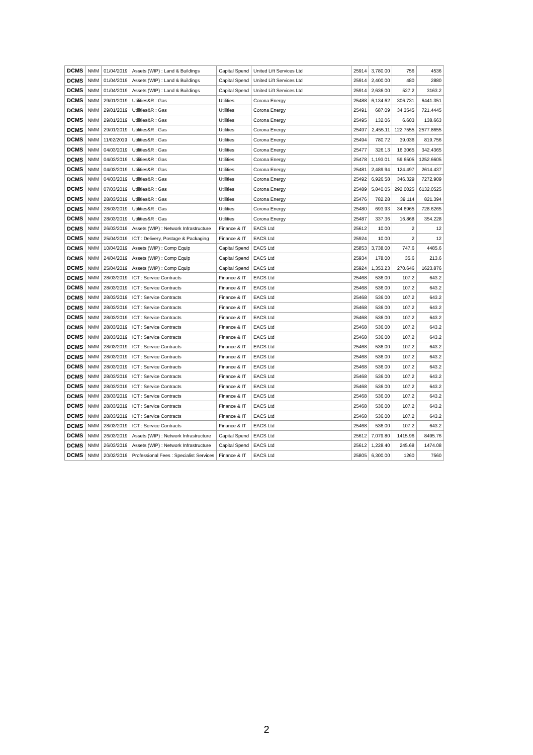| DCMS | NMM | 01/04/2019 | Assets (WIP) : Land & Buildings | Capital Spend | United Lift Services Ltd | 25914 | 3,780.00 | 756 | 4536 |
| DCMS | NMM | 01/04/2019 | Assets (WIP) : Land & Buildings | Capital Spend | United Lift Services Ltd | 25914 | 2,400.00 | 480 | 2880 |
| DCMS | NMM | 01/04/2019 | Assets (WIP) : Land & Buildings | Capital Spend | United Lift Services Ltd | 25914 | 2,636.00 | 527.2 | 3163.2 |
| DCMS | NMM | 29/01/2019 | Utilities&R : Gas | Utilities | Corona Energy | 25488 | 6,134.62 | 306.731 | 6441.351 |
| DCMS | NMM | 29/01/2019 | Utilities&R : Gas | Utilities | Corona Energy | 25491 | 687.09 | 34.3545 | 721.4445 |
| DCMS | NMM | 29/01/2019 | Utilities&R : Gas | Utilities | Corona Energy | 25495 | 132.06 | 6.603 | 138.663 |
| DCMS | NMM | 29/01/2019 | Utilities&R : Gas | Utilities | Corona Energy | 25497 | 2,455.11 | 122.7555 | 2577.8655 |
| DCMS | NMM | 11/02/2019 | Utilities&R : Gas | Utilities | Corona Energy | 25494 | 780.72 | 39.036 | 819.756 |
| DCMS | NMM | 04/03/2019 | Utilities&R : Gas | Utilities | Corona Energy | 25477 | 326.13 | 16.3065 | 342.4365 |
| DCMS | NMM | 04/03/2019 | Utilities&R : Gas | Utilities | Corona Energy | 25478 | 1,193.01 | 59.6505 | 1252.6605 |
| DCMS | NMM | 04/03/2019 | Utilities&R : Gas | Utilities | Corona Energy | 25481 | 2,489.94 | 124.497 | 2614.437 |
| DCMS | NMM | 04/03/2019 | Utilities&R : Gas | Utilities | Corona Energy | 25492 | 6,926.58 | 346.329 | 7272.909 |
| DCMS | NMM | 07/03/2019 | Utilities&R : Gas | Utilities | Corona Energy | 25489 | 5,840.05 | 292.0025 | 6132.0525 |
| DCMS | NMM | 28/03/2019 | Utilities&R : Gas | Utilities | Corona Energy | 25476 | 782.28 | 39.114 | 821.394 |
| DCMS | NMM | 28/03/2019 | Utilities&R : Gas | Utilities | Corona Energy | 25480 | 693.93 | 34.6965 | 728.6265 |
| DCMS | NMM | 28/03/2019 | Utilities&R : Gas | Utilities | Corona Energy | 25487 | 337.36 | 16.868 | 354.228 |
| DCMS | NMM | 26/03/2019 | Assets (WIP) : Network Infrastructure | Finance & IT | EACS Ltd | 25612 | 10.00 | 2 | 12 |
| DCMS | NMM | 25/04/2019 | ICT : Delivery, Postage & Packaging | Finance & IT | EACS Ltd | 25924 | 10.00 | 2 | 12 |
| DCMS | NMM | 10/04/2019 | Assets (WIP) : Comp Equip | Capital Spend | EACS Ltd | 25853 | 3,738.00 | 747.6 | 4485.6 |
| DCMS | NMM | 24/04/2019 | Assets (WIP) : Comp Equip | Capital Spend | EACS Ltd | 25934 | 178.00 | 35.6 | 213.6 |
| DCMS | NMM | 25/04/2019 | Assets (WIP) : Comp Equip | Capital Spend | EACS Ltd | 25924 | 1,353.23 | 270.646 | 1623.876 |
| DCMS | NMM | 28/03/2019 | ICT : Service Contracts | Finance & IT | EACS Ltd | 25468 | 536.00 | 107.2 | 643.2 |
| DCMS | NMM | 28/03/2019 | ICT : Service Contracts | Finance & IT | EACS Ltd | 25468 | 536.00 | 107.2 | 643.2 |
| DCMS | NMM | 28/03/2019 | ICT : Service Contracts | Finance & IT | EACS Ltd | 25468 | 536.00 | 107.2 | 643.2 |
| DCMS | NMM | 28/03/2019 | ICT : Service Contracts | Finance & IT | EACS Ltd | 25468 | 536.00 | 107.2 | 643.2 |
| DCMS | NMM | 28/03/2019 | ICT : Service Contracts | Finance & IT | EACS Ltd | 25468 | 536.00 | 107.2 | 643.2 |
| DCMS | NMM | 28/03/2019 | ICT : Service Contracts | Finance & IT | EACS Ltd | 25468 | 536.00 | 107.2 | 643.2 |
| DCMS | NMM | 28/03/2019 | ICT : Service Contracts | Finance & IT | EACS Ltd | 25468 | 536.00 | 107.2 | 643.2 |
| DCMS | NMM | 28/03/2019 | ICT : Service Contracts | Finance & IT | EACS Ltd | 25468 | 536.00 | 107.2 | 643.2 |
| DCMS | NMM | 28/03/2019 | ICT : Service Contracts | Finance & IT | EACS Ltd | 25468 | 536.00 | 107.2 | 643.2 |
| DCMS | NMM | 28/03/2019 | ICT : Service Contracts | Finance & IT | EACS Ltd | 25468 | 536.00 | 107.2 | 643.2 |
| DCMS | NMM | 28/03/2019 | ICT : Service Contracts | Finance & IT | EACS Ltd | 25468 | 536.00 | 107.2 | 643.2 |
| DCMS | NMM | 28/03/2019 | ICT : Service Contracts | Finance & IT | EACS Ltd | 25468 | 536.00 | 107.2 | 643.2 |
| DCMS | NMM | 28/03/2019 | ICT : Service Contracts | Finance & IT | EACS Ltd | 25468 | 536.00 | 107.2 | 643.2 |
| DCMS | NMM | 28/03/2019 | ICT : Service Contracts | Finance & IT | EACS Ltd | 25468 | 536.00 | 107.2 | 643.2 |
| DCMS | NMM | 28/03/2019 | ICT : Service Contracts | Finance & IT | EACS Ltd | 25468 | 536.00 | 107.2 | 643.2 |
| DCMS | NMM | 28/03/2019 | ICT : Service Contracts | Finance & IT | EACS Ltd | 25468 | 536.00 | 107.2 | 643.2 |
| DCMS | NMM | 26/03/2019 | Assets (WIP) : Network Infrastructure | Capital Spend | EACS Ltd | 25612 | 7,079.80 | 1415.96 | 8495.76 |
| DCMS | NMM | 26/03/2019 | Assets (WIP) : Network Infrastructure | Capital Spend | EACS Ltd | 25612 | 1,228.40 | 245.68 | 1474.08 |
| DCMS | NMM | 20/02/2019 | Professional Fees : Specialist Services | Finance & IT | EACS Ltd | 25805 | 6,300.00 | 1260 | 7560 |
2